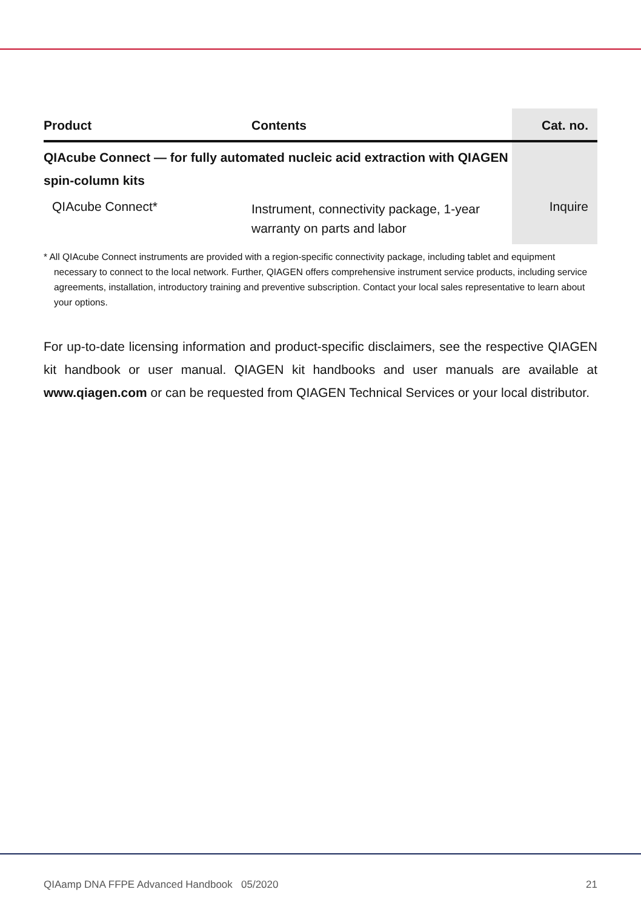| Product | Contents | Cat. no. |
| --- | --- | --- |
| QIAcube Connect — for fully automated nucleic acid extraction with QIAGEN spin-column kits | | |
| QIAcube Connect* | Instrument, connectivity package, 1-year warranty on parts and labor | Inquire |
* All QIAcube Connect instruments are provided with a region-specific connectivity package, including tablet and equipment necessary to connect to the local network. Further, QIAGEN offers comprehensive instrument service products, including service agreements, installation, introductory training and preventive subscription. Contact your local sales representative to learn about your options.
For up-to-date licensing information and product-specific disclaimers, see the respective QIAGEN kit handbook or user manual. QIAGEN kit handbooks and user manuals are available at www.qiagen.com or can be requested from QIAGEN Technical Services or your local distributor.
QIAamp DNA FFPE Advanced Handbook 05/2020 21